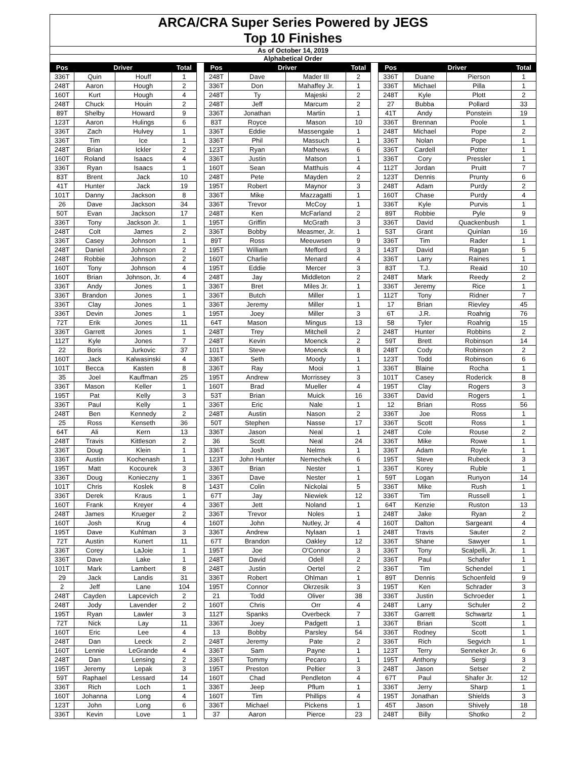ARCA/CRA Super Series Powered by JEGS
Top 10 Finishes
As of October 14, 2019
Alphabetical Order
| Pos | Driver | | Total | | Pos | Driver | | Total | | Pos | Driver | | Total |
| --- | --- | --- | --- | --- | --- | --- | --- | --- | --- | --- | --- | --- | --- |
| 336T | Quin | Houff | 1 | | 248T | Dave | Mader III | 2 | | 336T | Duane | Pierson | 1 |
| 248T | Aaron | Hough | 2 | | 336T | Don | Mahaffey Jr. | 1 | | 336T | Michael | Pilla | 1 |
| 160T | Kurt | Hough | 4 | | 248T | Ty | Majeski | 2 | | 248T | Kyle | Plott | 2 |
| 248T | Chuck | Houin | 2 | | 248T | Jeff | Marcum | 2 | | 27 | Bubba | Pollard | 33 |
| 89T | Shelby | Howard | 9 | | 336T | Jonathan | Martin | 1 | | 41T | Andy | Ponstein | 19 |
| 123T | Aaron | Hulings | 6 | | 83T | Royce | Mason | 10 | | 336T | Brennan | Poole | 1 |
| 336T | Zach | Hulvey | 1 | | 336T | Eddie | Massengale | 1 | | 248T | Michael | Pope | 2 |
| 336T | Tim | Ice | 1 | | 336T | Phil | Massuch | 1 | | 336T | Nolan | Pope | 1 |
| 248T | Brian | Ickler | 2 | | 123T | Ryan | Mathews | 6 | | 336T | Cardell | Potter | 1 |
| 160T | Roland | Isaacs | 4 | | 336T | Justin | Matson | 1 | | 336T | Cory | Pressler | 1 |
| 336T | Ryan | Isaacs | 1 | | 160T | Sean | Matthuis | 4 | | 112T | Jordan | Pruitt | 7 |
| 83T | Brent | Jack | 10 | | 248T | Pete | Mayden | 2 | | 123T | Dennis | Prunty | 6 |
| 41T | Hunter | Jack | 19 | | 195T | Robert | Maynor | 3 | | 248T | Adam | Purdy | 2 |
| 101T | Danny | Jackson | 8 | | 336T | Mike | Mazzagatti | 1 | | 160T | Chase | Purdy | 4 |
| 26 | Dave | Jackson | 34 | | 336T | Trevor | McCoy | 1 | | 336T | Kyle | Purvis | 1 |
| 50T | Evan | Jackson | 17 | | 248T | Ken | McFarland | 2 | | 89T | Robbie | Pyle | 9 |
| 336T | Tony | Jackson Jr. | 1 | | 195T | Griffin | McGrath | 3 | | 336T | David | Quackenbush | 1 |
| 248T | Colt | James | 2 | | 336T | Bobby | Measmer, Jr. | 1 | | 53T | Grant | Quinlan | 16 |
| 336T | Casey | Johnson | 1 | | 89T | Ross | Meeuwsen | 9 | | 336T | Tim | Rader | 1 |
| 248T | Daniel | Johnson | 2 | | 195T | William | Mefford | 3 | | 143T | David | Ragan | 5 |
| 248T | Robbie | Johnson | 2 | | 160T | Charlie | Menard | 4 | | 336T | Larry | Raines | 1 |
| 160T | Tony | Johnson | 4 | | 195T | Eddie | Mercer | 3 | | 83T | T.J. | Reaid | 10 |
| 160T | Brian | Johnson, Jr. | 4 | | 248T | Jay | Middleton | 2 | | 248T | Mark | Reedy | 2 |
| 336T | Andy | Jones | 1 | | 336T | Bret | Miles Jr. | 1 | | 336T | Jeremy | Rice | 1 |
| 336T | Brandon | Jones | 1 | | 336T | Butch | Miller | 1 | | 112T | Tony | Ridner | 7 |
| 336T | Clay | Jones | 1 | | 336T | Jeremy | Miller | 1 | | 17 | Brian | Rievley | 45 |
| 336T | Devin | Jones | 1 | | 195T | Joey | Miller | 3 | | 6T | J.R. | Roahrig | 76 |
| 72T | Erik | Jones | 11 | | 64T | Mason | Mingus | 13 | | 58 | Tyler | Roahrig | 15 |
| 336T | Garrett | Jones | 1 | | 248T | Trey | Mitchell | 2 | | 248T | Hunter | Robbins | 2 |
| 112T | Kyle | Jones | 7 | | 248T | Kevin | Moenck | 2 | | 59T | Brett | Robinson | 14 |
| 22 | Boris | Jurkovic | 37 | | 101T | Steve | Moenck | 8 | | 248T | Cody | Robinson | 2 |
| 160T | Jack | Kalwasinski | 4 | | 336T | Seth | Moody | 1 | | 123T | Todd | Robinson | 6 |
| 101T | Becca | Kasten | 8 | | 336T | Ray | Mooi | 1 | | 336T | Blaine | Rocha | 1 |
| 35 | Joel | Kauffman | 25 | | 195T | Andrew | Morrissey | 3 | | 101T | Casey | Roderick | 8 |
| 336T | Mason | Keller | 1 | | 160T | Brad | Mueller | 4 | | 195T | Clay | Rogers | 3 |
| 195T | Pat | Kelly | 3 | | 53T | Brian | Muick | 16 | | 336T | David | Rogers | 1 |
| 336T | Paul | Kelly | 1 | | 336T | Eric | Nale | 1 | | 12 | Brian | Ross | 56 |
| 248T | Ben | Kennedy | 2 | | 248T | Austin | Nason | 2 | | 336T | Joe | Ross | 1 |
| 25 | Ross | Kenseth | 36 | | 50T | Stephen | Nasse | 17 | | 336T | Scott | Ross | 1 |
| 64T | Ali | Kern | 13 | | 336T | Jason | Neal | 1 | | 248T | Cole | Rouse | 2 |
| 248T | Travis | Kittleson | 2 | | 36 | Scott | Neal | 24 | | 336T | Mike | Rowe | 1 |
| 336T | Doug | Klein | 1 | | 336T | Josh | Nelms | 1 | | 336T | Adam | Royle | 1 |
| 336T | Austin | Kochenash | 1 | | 123T | John Hunter | Nemechek | 6 | | 195T | Steve | Rubeck | 3 |
| 195T | Matt | Kocourek | 3 | | 336T | Brian | Nester | 1 | | 336T | Korey | Ruble | 1 |
| 336T | Doug | Konieczny | 1 | | 336T | Dave | Nester | 1 | | 59T | Logan | Runyon | 14 |
| 101T | Chris | Koslek | 8 | | 143T | Colin | Nickolai | 5 | | 336T | Mike | Rush | 1 |
| 336T | Derek | Kraus | 1 | | 67T | Jay | Niewiek | 12 | | 336T | Tim | Russell | 1 |
| 160T | Frank | Kreyer | 4 | | 336T | Jett | Noland | 1 | | 64T | Kenzie | Ruston | 13 |
| 248T | James | Krueger | 2 | | 336T | Trevor | Noles | 1 | | 248T | Jake | Ryan | 2 |
| 160T | Josh | Krug | 4 | | 160T | John | Nutley, Jr | 4 | | 160T | Dalton | Sargeant | 4 |
| 195T | Dave | Kuhlman | 3 | | 336T | Andrew | Nylaan | 1 | | 248T | Travis | Sauter | 2 |
| 72T | Austin | Kunert | 11 | | 67T | Brandon | Oakley | 12 | | 336T | Shane | Sawyer | 1 |
| 336T | Corey | LaJoie | 1 | | 195T | Joe | O'Connor | 3 | | 336T | Tony | Scalpelli, Jr. | 1 |
| 336T | Dave | Lake | 1 | | 248T | David | Odell | 2 | | 336T | Paul | Schafer | 1 |
| 101T | Mark | Lambert | 8 | | 248T | Justin | Oertel | 2 | | 336T | Tim | Schendel | 1 |
| 29 | Jack | Landis | 31 | | 336T | Robert | Ohlman | 1 | | 89T | Dennis | Schoenfeld | 9 |
| 2 | Jeff | Lane | 104 | | 195T | Connor | Okrzesik | 3 | | 195T | Ken | Schrader | 3 |
| 248T | Cayden | Lapcevich | 2 | | 21 | Todd | Oliver | 38 | | 336T | Justin | Schroeder | 1 |
| 248T | Jody | Lavender | 2 | | 160T | Chris | Orr | 4 | | 248T | Larry | Schuler | 2 |
| 195T | Ryan | Lawler | 3 | | 112T | Spanks | Overbeck | 7 | | 336T | Garrett | Schwartz | 1 |
| 72T | Nick | Lay | 11 | | 336T | Joey | Padgett | 1 | | 336T | Brian | Scott | 1 |
| 160T | Eric | Lee | 4 | | 13 | Bobby | Parsley | 54 | | 336T | Rodney | Scott | 1 |
| 248T | Dan | Leeck | 2 | | 248T | Jeremy | Pate | 2 | | 336T | Rich | Segvich | 1 |
| 160T | Lennie | LeGrande | 4 | | 336T | Sam | Payne | 1 | | 123T | Terry | Senneker Jr. | 6 |
| 248T | Dan | Lensing | 2 | | 336T | Tommy | Pecaro | 1 | | 195T | Anthony | Sergi | 3 |
| 195T | Jeremy | Lepak | 3 | | 195T | Preston | Peltier | 3 | | 248T | Jason | Setser | 2 |
| 59T | Raphael | Lessard | 14 | | 160T | Chad | Pendleton | 4 | | 67T | Paul | Shafer Jr. | 12 |
| 336T | Rich | Loch | 1 | | 336T | Jeep | Pflum | 1 | | 336T | Jerry | Sharp | 1 |
| 160T | Johanna | Long | 4 | | 160T | Tim | Phillips | 4 | | 195T | Jonathan | Shields | 3 |
| 123T | John | Long | 6 | | 336T | Michael | Pickens | 1 | | 45T | Jason | Shively | 18 |
| 336T | Kevin | Love | 1 | | 37 | Aaron | Pierce | 23 | | 248T | Billy | Shotko | 2 |